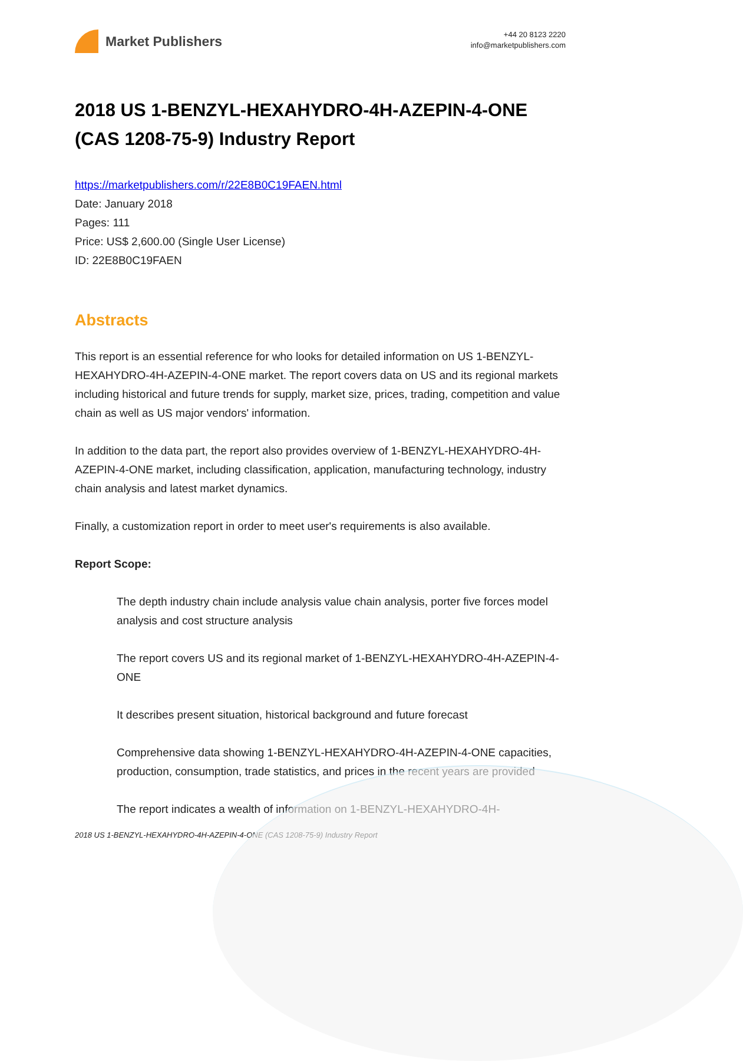Market Publishers
+44 20 8123 2220
info@marketpublishers.com
2018 US 1-BENZYL-HEXAHYDRO-4H-AZEPIN-4-ONE (CAS 1208-75-9) Industry Report
https://marketpublishers.com/r/22E8B0C19FAEN.html
Date: January 2018
Pages: 111
Price: US$ 2,600.00 (Single User License)
ID: 22E8B0C19FAEN
Abstracts
This report is an essential reference for who looks for detailed information on US 1-BENZYL-HEXAHYDRO-4H-AZEPIN-4-ONE market. The report covers data on US and its regional markets including historical and future trends for supply, market size, prices, trading, competition and value chain as well as US major vendors' information.
In addition to the data part, the report also provides overview of 1-BENZYL-HEXAHYDRO-4H-AZEPIN-4-ONE market, including classification, application, manufacturing technology, industry chain analysis and latest market dynamics.
Finally, a customization report in order to meet user's requirements is also available.
Report Scope:
The depth industry chain include analysis value chain analysis, porter five forces model analysis and cost structure analysis
The report covers US and its regional market of 1-BENZYL-HEXAHYDRO-4H-AZEPIN-4-ONE
It describes present situation, historical background and future forecast
Comprehensive data showing 1-BENZYL-HEXAHYDRO-4H-AZEPIN-4-ONE capacities, production, consumption, trade statistics, and prices in the recent years are provided
The report indicates a wealth of information on 1-BENZYL-HEXAHYDRO-4H-
2018 US 1-BENZYL-HEXAHYDRO-4H-AZEPIN-4-ONE (CAS 1208-75-9) Industry Report